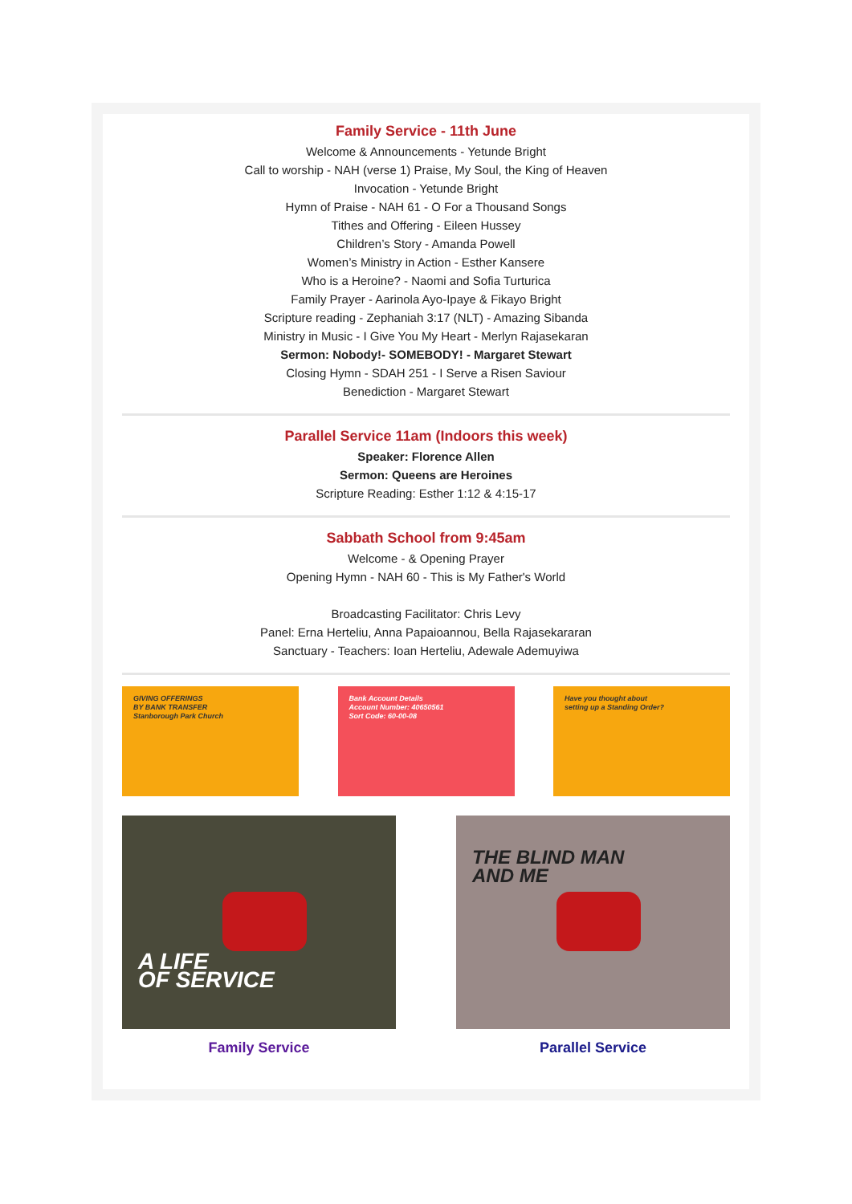Family Service - 11th June
Welcome & Announcements - Yetunde Bright
Call to worship - NAH (verse 1) Praise, My Soul, the King of Heaven
Invocation - Yetunde Bright
Hymn of Praise - NAH 61 - O For a Thousand Songs
Tithes and Offering - Eileen Hussey
Children’s Story - Amanda Powell
Women’s Ministry in Action - Esther Kansere
Who is a Heroine? - Naomi and Sofia Turturica
Family Prayer - Aarinola Ayo-Ipaye & Fikayo Bright
Scripture reading - Zephaniah 3:17 (NLT) - Amazing Sibanda
Ministry in Music - I Give You My Heart - Merlyn Rajasekaran
Sermon: Nobody!- SOMEBODY! - Margaret Stewart
Closing Hymn - SDAH 251 - I Serve a Risen Saviour
Benediction - Margaret Stewart
Parallel Service 11am (Indoors this week)
Speaker: Florence Allen
Sermon: Queens are Heroines
Scripture Reading: Esther 1:12 & 4:15-17
Sabbath School from 9:45am
Welcome - & Opening Prayer
Opening Hymn - NAH 60 - This is My Father's World
Broadcasting Facilitator: Chris Levy
Panel: Erna Herteliu, Anna Papaioannou, Bella Rajasekararan
Sanctuary - Teachers: Ioan Herteliu, Adewale Ademuyiwa
GIVING OFFERINGS
BY BANK TRANSFER
Stanborough Park Church
Bank Account Details
Account Number: 40650561
Sort Code: 60-00-08
Have you thought about
setting up a Standing Order?
A LIFE
OF SERVICE
Family Service
THE BLIND MAN
AND ME
Parallel Service